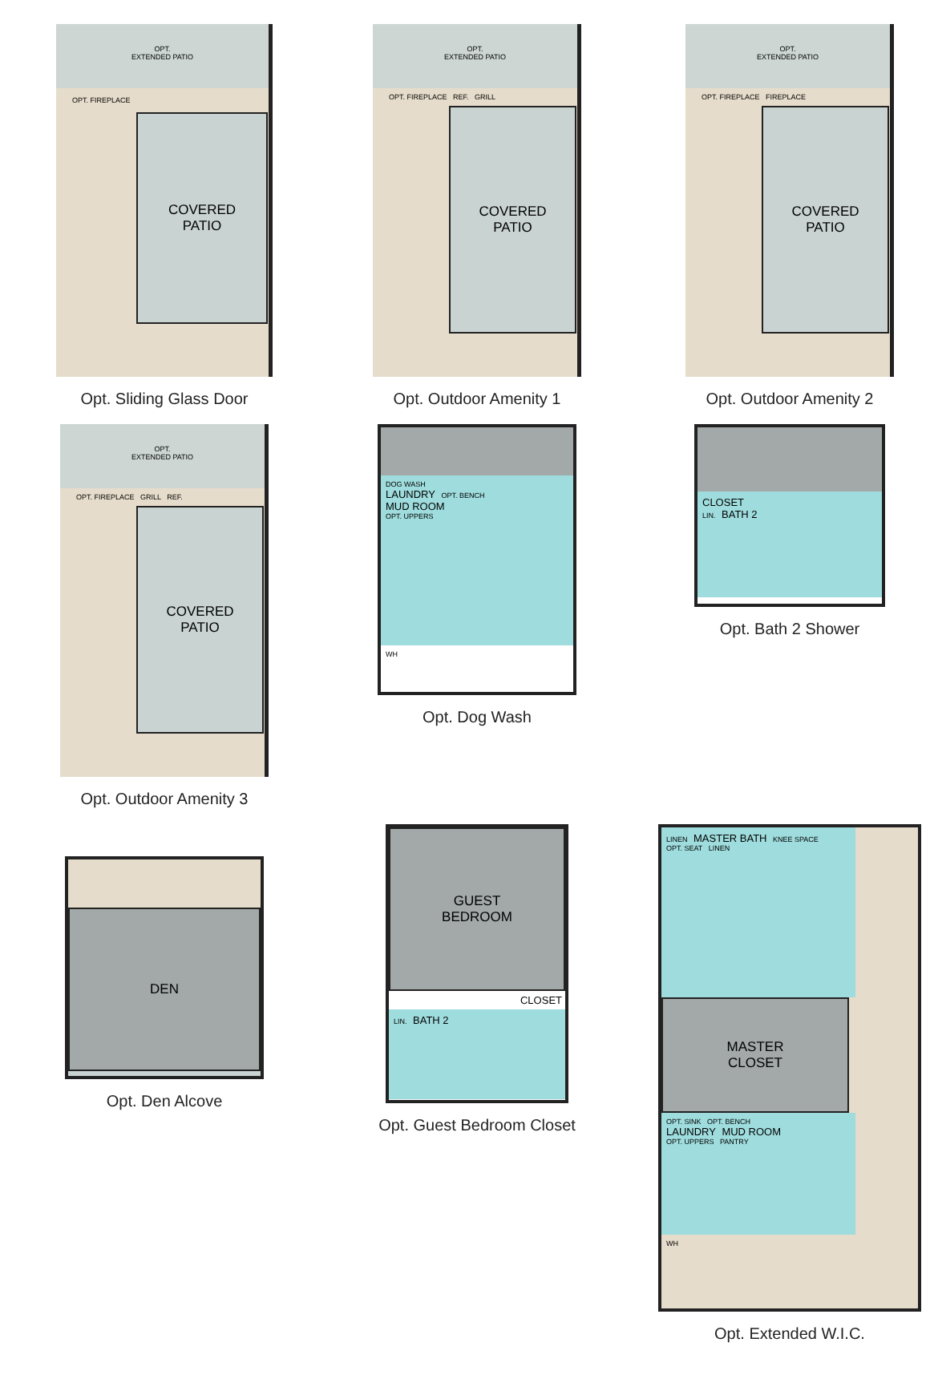OPT.
EXTENDED PATIO
OPT. FIREPLACE
COVERED
PATIO
Opt. Sliding Glass Door
OPT.
EXTENDED PATIO
OPT. FIREPLACE REF. GRILL
COVERED
PATIO
Opt. Outdoor Amenity 1
OPT.
EXTENDED PATIO
OPT. FIREPLACE FIREPLACE
COVERED
PATIO
Opt. Outdoor Amenity 2
OPT.
EXTENDED PATIO
OPT. FIREPLACE GRILL REF.
COVERED
PATIO
Opt. Outdoor Amenity 3
DOG WASH
LAUNDRY OPT. BENCH
MUD ROOM
OPT. UPPERS
WH
Opt. Dog Wash
CLOSET
LIN. BATH 2
Opt. Bath 2 Shower
DEN
Opt. Den Alcove
GUEST
BEDROOM
CLOSET
LIN. BATH 2
Opt. Guest Bedroom Closet
LINEN MASTER BATH KNEE SPACE
OPT. SEAT LINEN
MASTER
CLOSET
OPT. SINK OPT. BENCH
LAUNDRY MUD ROOM
OPT. UPPERS PANTRY
WH
Opt. Extended W.I.C.